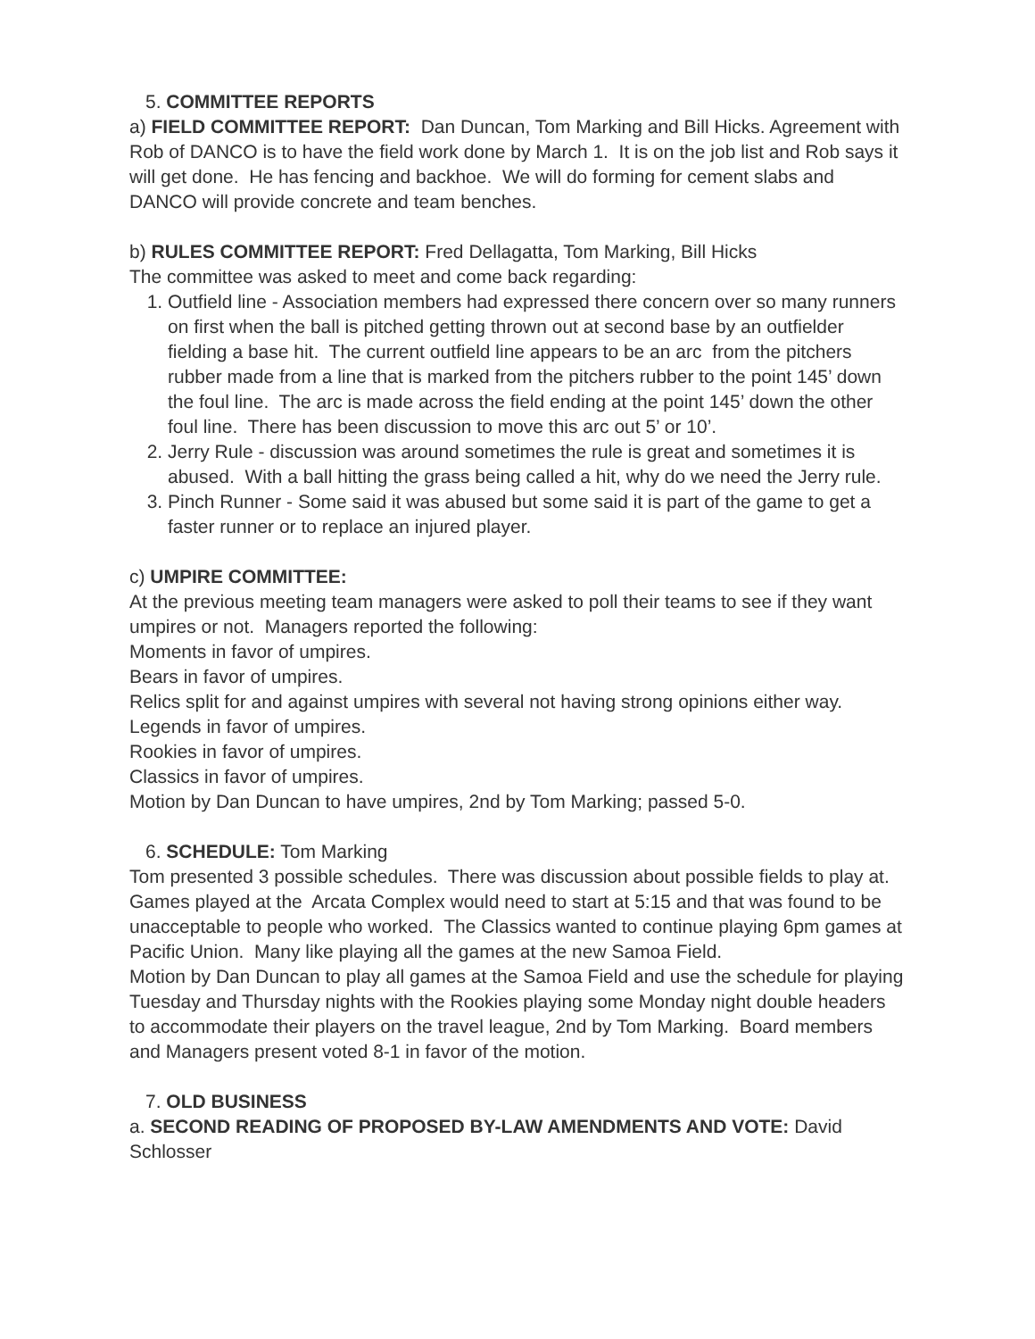5. COMMITTEE REPORTS
a) FIELD COMMITTEE REPORT: Dan Duncan, Tom Marking and Bill Hicks. Agreement with Rob of DANCO is to have the field work done by March 1. It is on the job list and Rob says it will get done. He has fencing and backhoe. We will do forming for cement slabs and DANCO will provide concrete and team benches.
b) RULES COMMITTEE REPORT: Fred Dellagatta, Tom Marking, Bill Hicks
The committee was asked to meet and come back regarding:
1. Outfield line - Association members had expressed there concern over so many runners on first when the ball is pitched getting thrown out at second base by an outfielder fielding a base hit. The current outfield line appears to be an arc from the pitchers rubber made from a line that is marked from the pitchers rubber to the point 145’ down the foul line. The arc is made across the field ending at the point 145’ down the other foul line. There has been discussion to move this arc out 5’ or 10’.
2. Jerry Rule - discussion was around sometimes the rule is great and sometimes it is abused. With a ball hitting the grass being called a hit, why do we need the Jerry rule.
3. Pinch Runner - Some said it was abused but some said it is part of the game to get a faster runner or to replace an injured player.
c) UMPIRE COMMITTEE:
At the previous meeting team managers were asked to poll their teams to see if they want umpires or not. Managers reported the following:
Moments in favor of umpires.
Bears in favor of umpires.
Relics split for and against umpires with several not having strong opinions either way.
Legends in favor of umpires.
Rookies in favor of umpires.
Classics in favor of umpires.
Motion by Dan Duncan to have umpires, 2nd by Tom Marking; passed 5-0.
6. SCHEDULE: Tom Marking
Tom presented 3 possible schedules. There was discussion about possible fields to play at. Games played at the Arcata Complex would need to start at 5:15 and that was found to be unacceptable to people who worked. The Classics wanted to continue playing 6pm games at Pacific Union. Many like playing all the games at the new Samoa Field.
Motion by Dan Duncan to play all games at the Samoa Field and use the schedule for playing Tuesday and Thursday nights with the Rookies playing some Monday night double headers to accommodate their players on the travel league, 2nd by Tom Marking. Board members and Managers present voted 8-1 in favor of the motion.
7. OLD BUSINESS
a. SECOND READING OF PROPOSED BY-LAW AMENDMENTS AND VOTE: David Schlosser